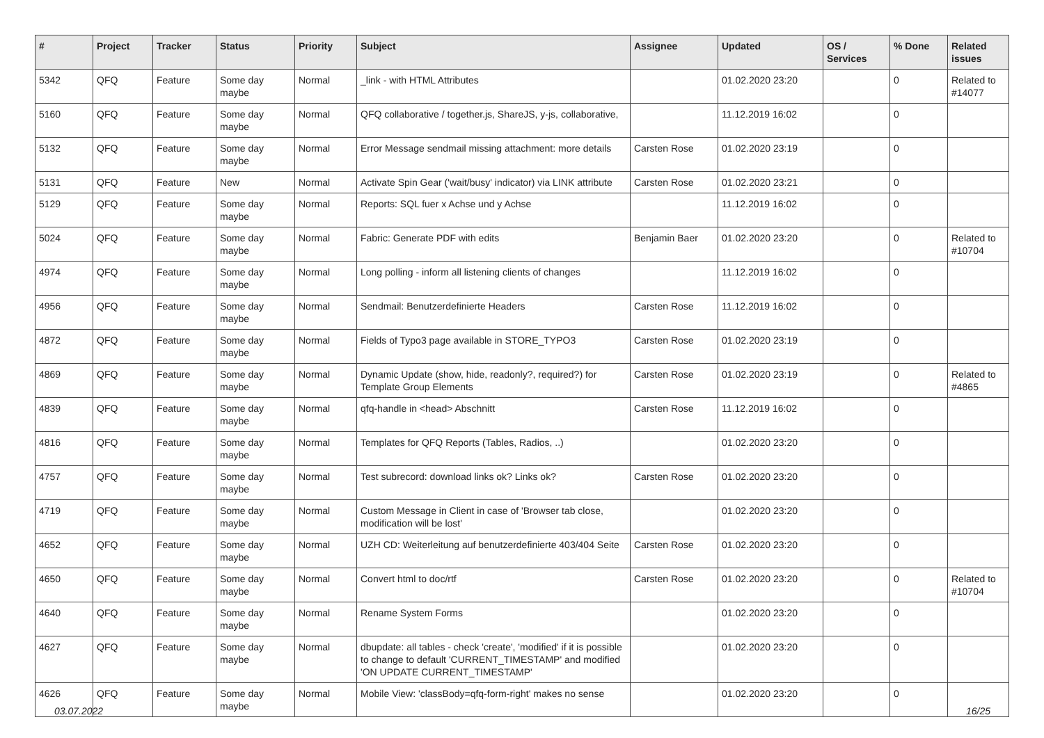| # | Project | Tracker | Status | Priority | Subject | Assignee | Updated | OS / Services | % Done | Related issues |
| --- | --- | --- | --- | --- | --- | --- | --- | --- | --- | --- |
| 5342 | QFQ | Feature | Some day maybe | Normal | _link - with HTML Attributes | | 01.02.2020 23:20 | | 0 | Related to #14077 |
| 5160 | QFQ | Feature | Some day maybe | Normal | QFQ collaborative / together.js, ShareJS, y-js, collaborative, | | 11.12.2019 16:02 | | 0 | |
| 5132 | QFQ | Feature | Some day maybe | Normal | Error Message sendmail missing attachment: more details | Carsten Rose | 01.02.2020 23:19 | | 0 | |
| 5131 | QFQ | Feature | New | Normal | Activate Spin Gear ('wait/busy' indicator) via LINK attribute | Carsten Rose | 01.02.2020 23:21 | | 0 | |
| 5129 | QFQ | Feature | Some day maybe | Normal | Reports: SQL fuer x Achse und y Achse | | 11.12.2019 16:02 | | 0 | |
| 5024 | QFQ | Feature | Some day maybe | Normal | Fabric: Generate PDF with edits | Benjamin Baer | 01.02.2020 23:20 | | 0 | Related to #10704 |
| 4974 | QFQ | Feature | Some day maybe | Normal | Long polling - inform all listening clients of changes | | 11.12.2019 16:02 | | 0 | |
| 4956 | QFQ | Feature | Some day maybe | Normal | Sendmail: Benutzerdefinierte Headers | Carsten Rose | 11.12.2019 16:02 | | 0 | |
| 4872 | QFQ | Feature | Some day maybe | Normal | Fields of Typo3 page available in STORE_TYPO3 | Carsten Rose | 01.02.2020 23:19 | | 0 | |
| 4869 | QFQ | Feature | Some day maybe | Normal | Dynamic Update (show, hide, readonly?, required?) for Template Group Elements | Carsten Rose | 01.02.2020 23:19 | | 0 | Related to #4865 |
| 4839 | QFQ | Feature | Some day maybe | Normal | qfq-handle in <head> Abschnitt | Carsten Rose | 11.12.2019 16:02 | | 0 | |
| 4816 | QFQ | Feature | Some day maybe | Normal | Templates for QFQ Reports (Tables, Radios, ..) | | 01.02.2020 23:20 | | 0 | |
| 4757 | QFQ | Feature | Some day maybe | Normal | Test subrecord: download links ok? Links ok? | Carsten Rose | 01.02.2020 23:20 | | 0 | |
| 4719 | QFQ | Feature | Some day maybe | Normal | Custom Message in Client in case of 'Browser tab close, modification will be lost' | | 01.02.2020 23:20 | | 0 | |
| 4652 | QFQ | Feature | Some day maybe | Normal | UZH CD: Weiterleitung auf benutzerdefinierte 403/404 Seite | Carsten Rose | 01.02.2020 23:20 | | 0 | |
| 4650 | QFQ | Feature | Some day maybe | Normal | Convert html to doc/rtf | Carsten Rose | 01.02.2020 23:20 | | 0 | Related to #10704 |
| 4640 | QFQ | Feature | Some day maybe | Normal | Rename System Forms | | 01.02.2020 23:20 | | 0 | |
| 4627 | QFQ | Feature | Some day maybe | Normal | dbupdate: all tables - check 'create', 'modified' if it is possible to change to default 'CURRENT_TIMESTAMP' and modified 'ON UPDATE CURRENT_TIMESTAMP' | | 01.02.2020 23:20 | | 0 | |
| 4626 | QFQ | Feature | Some day maybe | Normal | Mobile View: 'classBody=qfq-form-right' makes no sense | | 01.02.2020 23:20 | | 0 | |
03.07.2022 16/25